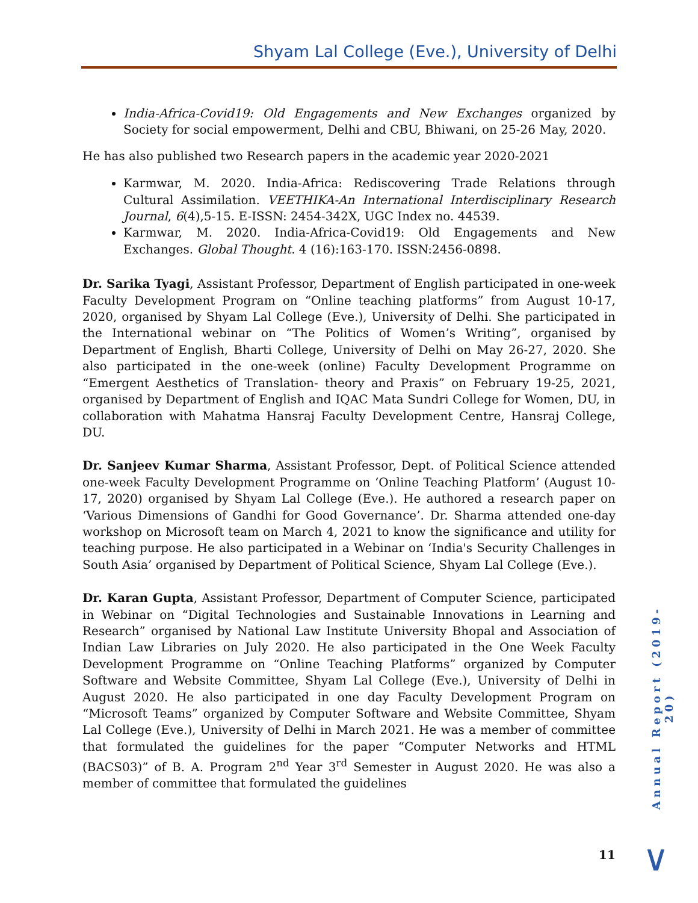Shyam Lal College (Eve.), University of Delhi
India-Africa-Covid19: Old Engagements and New Exchanges organized by Society for social empowerment, Delhi and CBU, Bhiwani, on 25-26 May, 2020.
He has also published two Research papers in the academic year 2020-2021
Karmwar, M. 2020. India-Africa: Rediscovering Trade Relations through Cultural Assimilation. VEETHIKA-An International Interdisciplinary Research Journal, 6(4),5-15. E-ISSN: 2454-342X, UGC Index no. 44539.
Karmwar, M. 2020. India-Africa-Covid19: Old Engagements and New Exchanges. Global Thought. 4 (16):163-170. ISSN:2456-0898.
Dr. Sarika Tyagi, Assistant Professor, Department of English participated in one-week Faculty Development Program on “Online teaching platforms” from August 10-17, 2020, organised by Shyam Lal College (Eve.), University of Delhi. She participated in the International webinar on “The Politics of Women’s Writing”, organised by Department of English, Bharti College, University of Delhi on May 26-27, 2020. She also participated in the one-week (online) Faculty Development Programme on “Emergent Aesthetics of Translation- theory and Praxis” on February 19-25, 2021, organised by Department of English and IQAC Mata Sundri College for Women, DU, in collaboration with Mahatma Hansraj Faculty Development Centre, Hansraj College, DU.
Dr. Sanjeev Kumar Sharma, Assistant Professor, Dept. of Political Science attended one-week Faculty Development Programme on ‘Online Teaching Platform’ (August 10-17, 2020) organised by Shyam Lal College (Eve.). He authored a research paper on ‘Various Dimensions of Gandhi for Good Governance’. Dr. Sharma attended one-day workshop on Microsoft team on March 4, 2021 to know the significance and utility for teaching purpose. He also participated in a Webinar on ‘India's Security Challenges in South Asia’ organised by Department of Political Science, Shyam Lal College (Eve.).
Dr. Karan Gupta, Assistant Professor, Department of Computer Science, participated in Webinar on “Digital Technologies and Sustainable Innovations in Learning and Research” organised by National Law Institute University Bhopal and Association of Indian Law Libraries on July 2020. He also participated in the One Week Faculty Development Programme on “Online Teaching Platforms” organized by Computer Software and Website Committee, Shyam Lal College (Eve.), University of Delhi in August 2020. He also participated in one day Faculty Development Program on “Microsoft Teams” organized by Computer Software and Website Committee, Shyam Lal College (Eve.), University of Delhi in March 2021. He was a member of committee that formulated the guidelines for the paper “Computer Networks and HTML (BACS03)” of B. A. Program 2<sup>nd</sup> Year 3<sup>rd</sup> Semester in August 2020. He was also a member of committee that formulated the guidelines
Annual Report (2019-20)
11 ∨